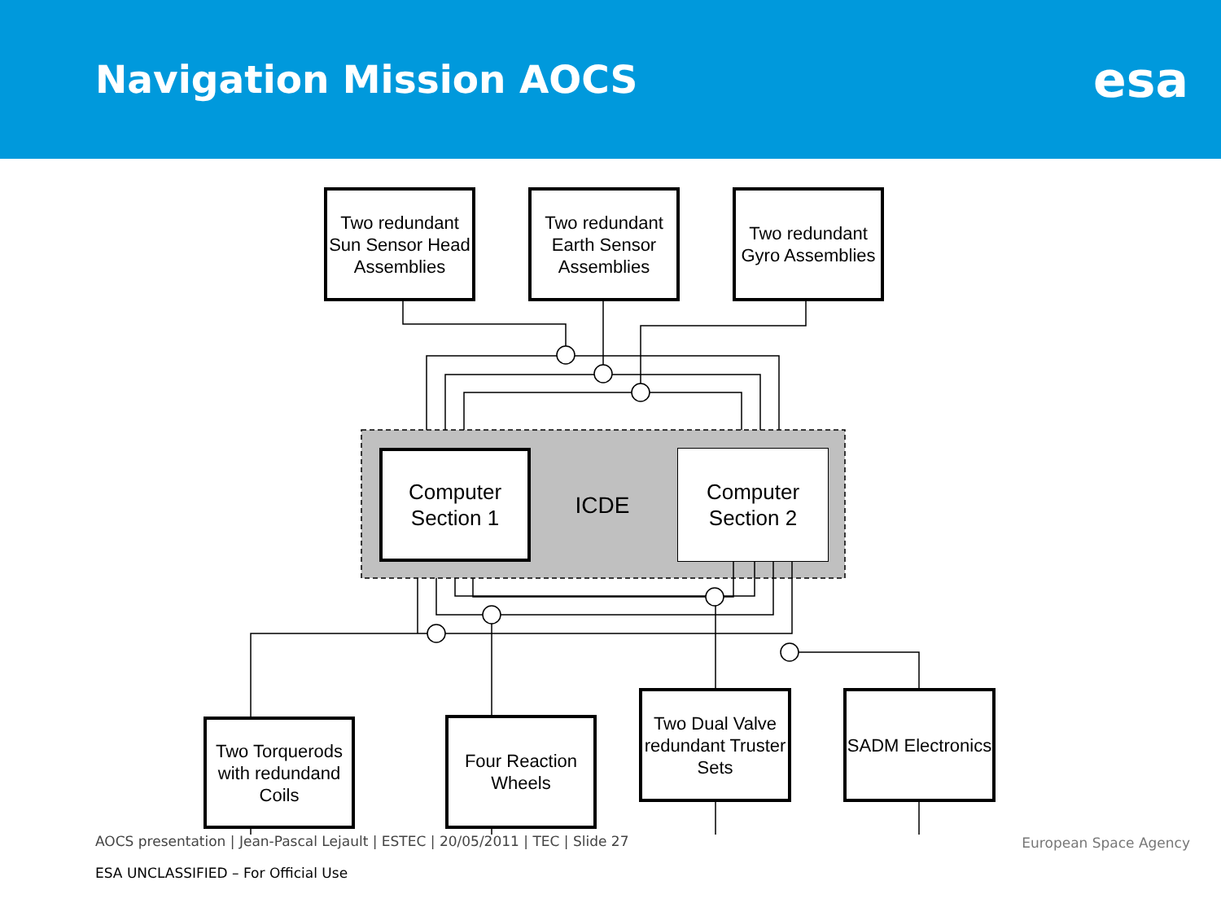Navigation Mission AOCS
esa
Two redundant Sun Sensor Head Assemblies
Two redundant Earth Sensor Assemblies
Two redundant Gyro Assemblies
Computer
Section 1
ICDE
Computer
Section 2
Two Torquerods with redundand Coils
Four Reaction Wheels
Two Dual Valve redundant Truster Sets
SADM Electronics
AOCS presentation | Jean-Pascal Lejault | ESTEC | 20/05/2011 | TEC | Slide 27
European Space Agency
ESA UNCLASSIFIED – For Official Use